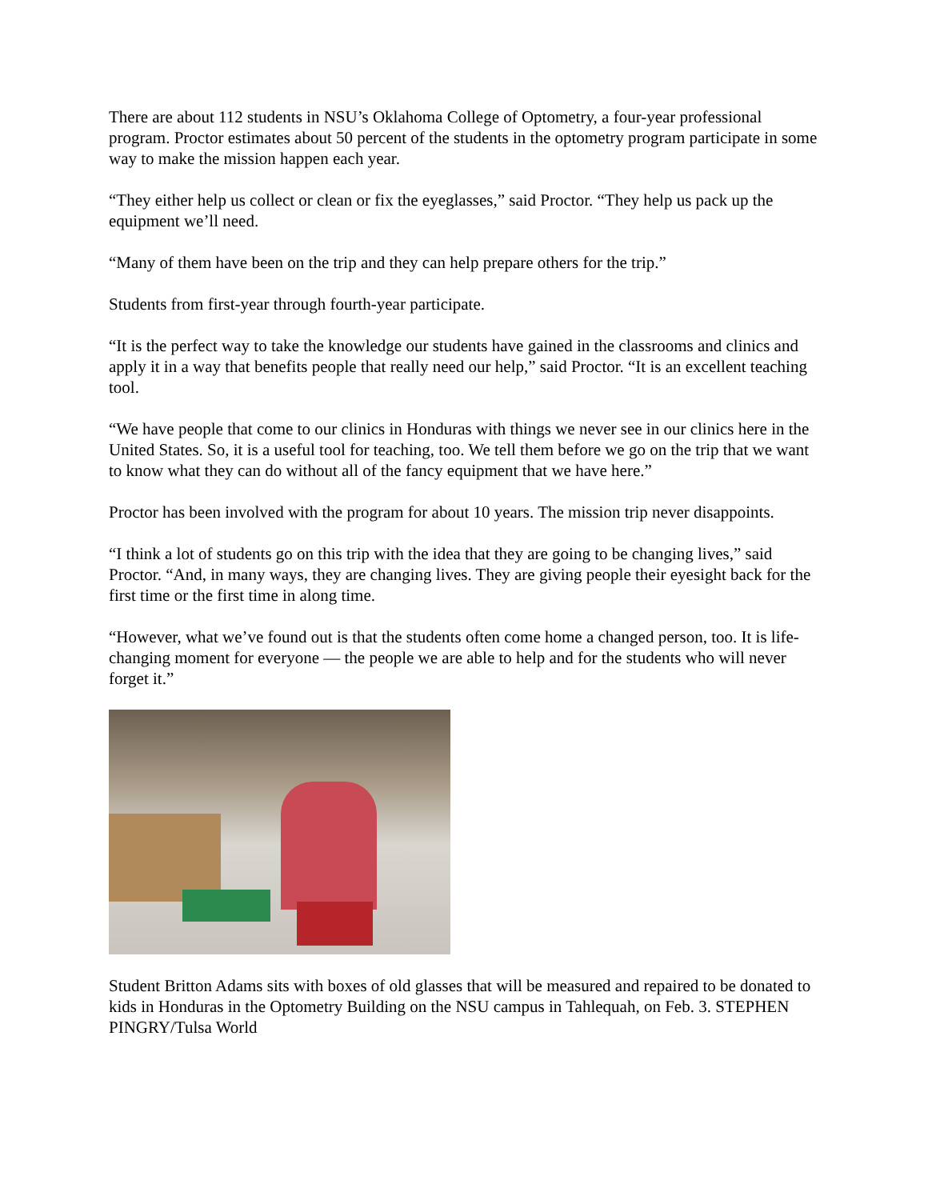There are about 112 students in NSU’s Oklahoma College of Optometry, a four-year professional program. Proctor estimates about 50 percent of the students in the optometry program participate in some way to make the mission happen each year.
“They either help us collect or clean or fix the eyeglasses,” said Proctor. “They help us pack up the equipment we’ll need.
“Many of them have been on the trip and they can help prepare others for the trip.”
Students from first-year through fourth-year participate.
“It is the perfect way to take the knowledge our students have gained in the classrooms and clinics and apply it in a way that benefits people that really need our help,” said Proctor. “It is an excellent teaching tool.
“We have people that come to our clinics in Honduras with things we never see in our clinics here in the United States. So, it is a useful tool for teaching, too. We tell them before we go on the trip that we want to know what they can do without all of the fancy equipment that we have here.”
Proctor has been involved with the program for about 10 years. The mission trip never disappoints.
“I think a lot of students go on this trip with the idea that they are going to be changing lives,” said Proctor. “And, in many ways, they are changing lives. They are giving people their eyesight back for the first time or the first time in along time.
“However, what we’ve found out is that the students often come home a changed person, too. It is life-changing moment for everyone — the people we are able to help and for the students who will never forget it.”
Student Britton Adams sits with boxes of old glasses that will be measured and repaired to be donated to kids in Honduras in the Optometry Building on the NSU campus in Tahlequah, on Feb. 3. STEPHEN PINGRY/Tulsa World